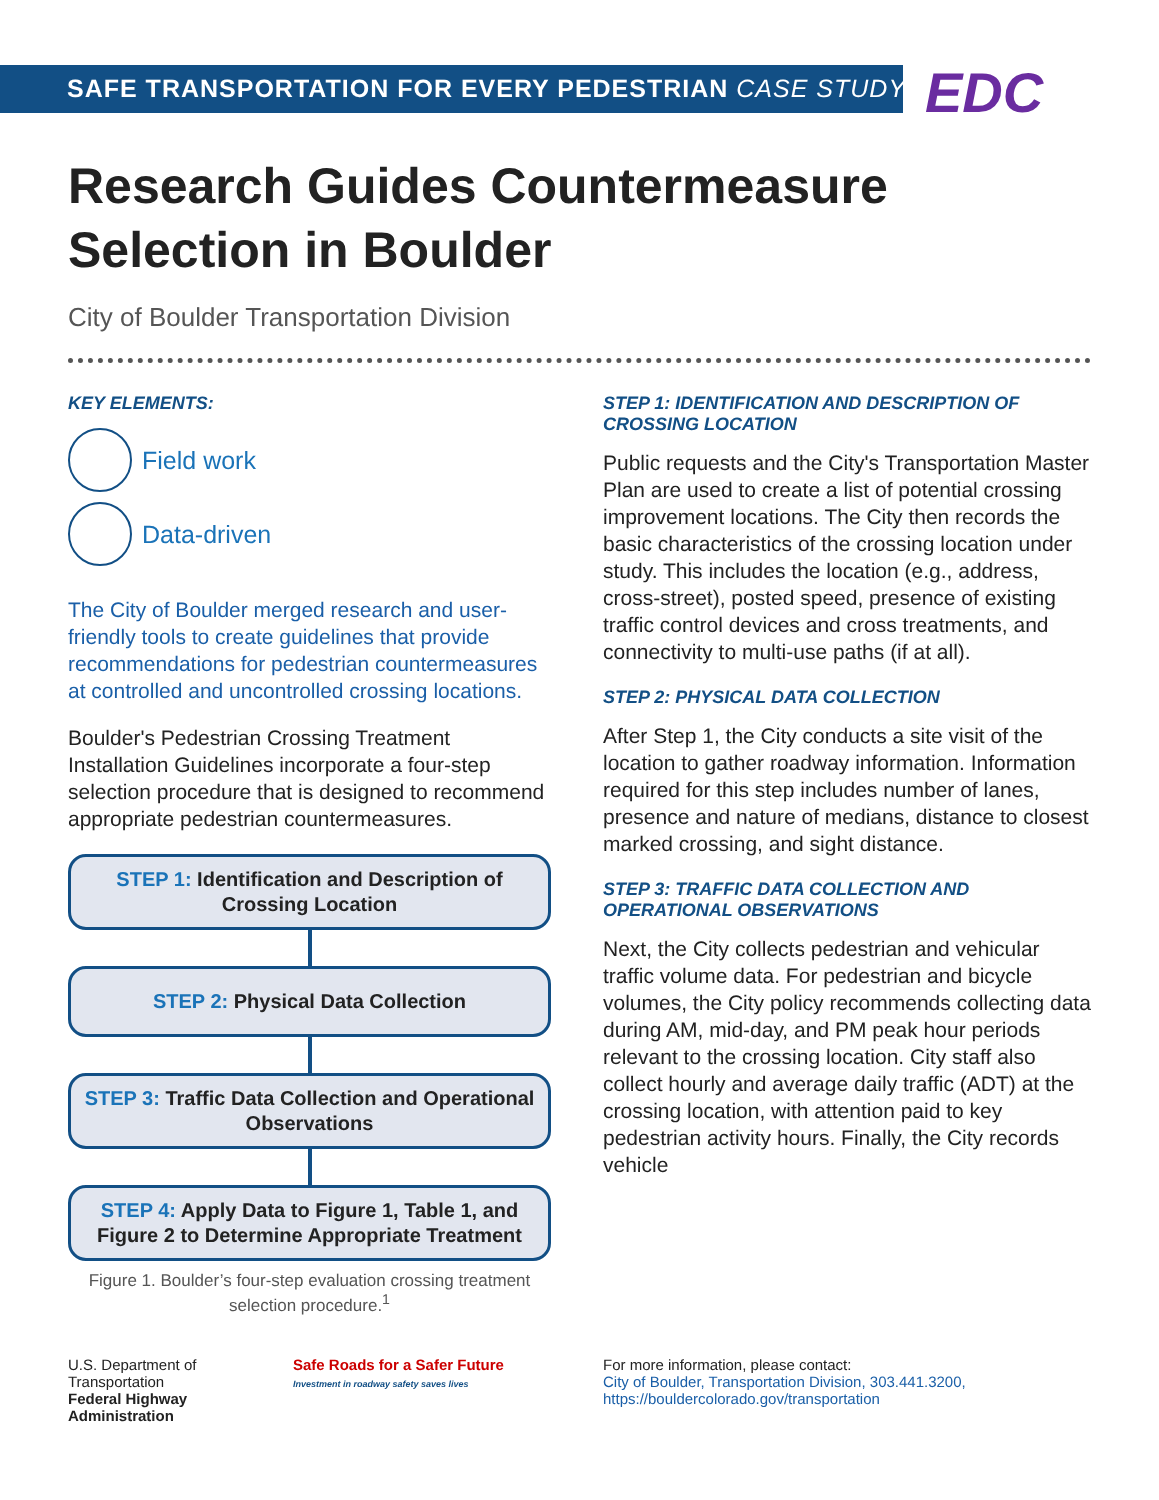SAFE TRANSPORTATION FOR EVERY PEDESTRIAN CASE STUDY
EDC
Research Guides Countermeasure
Selection in Boulder
City of Boulder Transportation Division
KEY ELEMENTS:
Field work
Data-driven
The City of Boulder merged research and user-friendly tools to create guidelines that provide recommendations for pedestrian countermeasures at controlled and uncontrolled crossing locations.
Boulder's Pedestrian Crossing Treatment Installation Guidelines incorporate a four-step selection procedure that is designed to recommend appropriate pedestrian countermeasures.
STEP 1: Identification and Description of Crossing Location
STEP 2: Physical Data Collection
STEP 3: Traffic Data Collection and Operational Observations
STEP 4: Apply Data to Figure 1, Table 1, and Figure 2 to Determine Appropriate Treatment
Figure 1. Boulder’s four-step evaluation crossing treatment selection procedure.<sup>1</sup>
STEP 1: IDENTIFICATION AND DESCRIPTION OF CROSSING LOCATION
Public requests and the City's Transportation Master Plan are used to create a list of potential crossing improvement locations. The City then records the basic characteristics of the crossing location under study. This includes the location (e.g., address, cross-street), posted speed, presence of existing traffic control devices and cross treatments, and connectivity to multi-use paths (if at all).
STEP 2: PHYSICAL DATA COLLECTION
After Step 1, the City conducts a site visit of the location to gather roadway information. Information required for this step includes number of lanes, presence and nature of medians, distance to closest marked crossing, and sight distance.
STEP 3: TRAFFIC DATA COLLECTION AND OPERATIONAL OBSERVATIONS
Next, the City collects pedestrian and vehicular traffic volume data. For pedestrian and bicycle volumes, the City policy recommends collecting data during AM, mid-day, and PM peak hour periods relevant to the crossing location. City staff also collect hourly and average daily traffic (ADT) at the crossing location, with attention paid to key pedestrian activity hours. Finally, the City records vehicle
U.S. Department of Transportation
Federal Highway Administration
Safe Roads for a Safer Future
Investment in roadway safety saves lives
For more information, please contact:
City of Boulder, Transportation Division, 303.441.3200,
https://bouldercolorado.gov/transportation